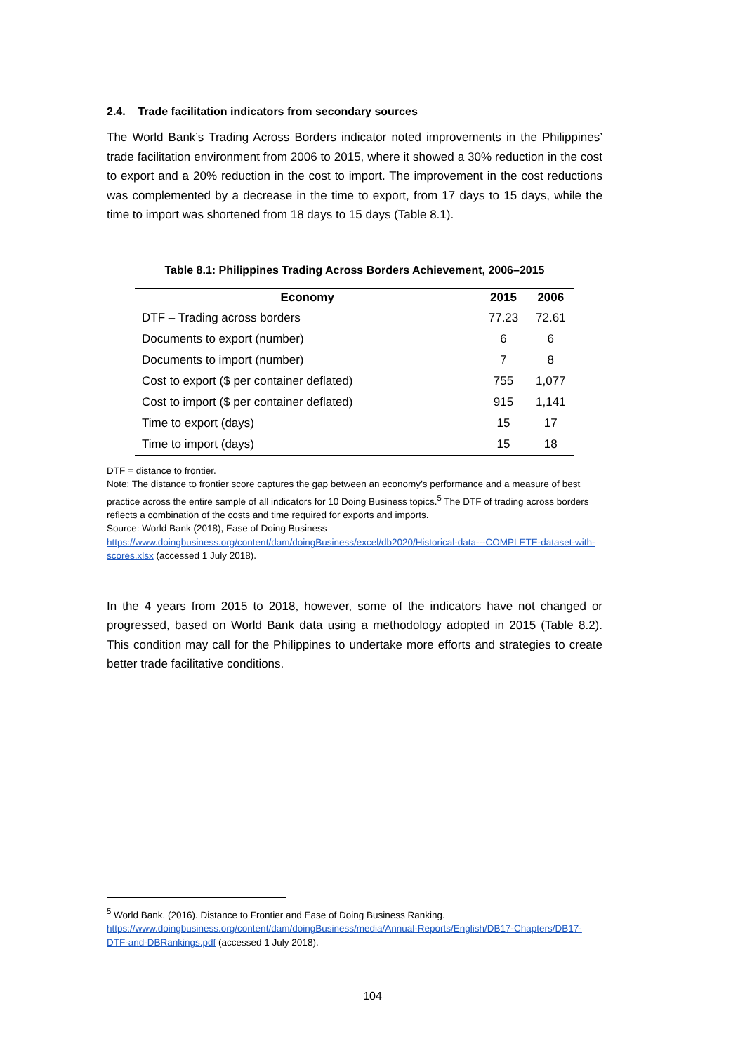2.4. Trade facilitation indicators from secondary sources
The World Bank’s Trading Across Borders indicator noted improvements in the Philippines’ trade facilitation environment from 2006 to 2015, where it showed a 30% reduction in the cost to export and a 20% reduction in the cost to import. The improvement in the cost reductions was complemented by a decrease in the time to export, from 17 days to 15 days, while the time to import was shortened from 18 days to 15 days (Table 8.1).
Table 8.1: Philippines Trading Across Borders Achievement, 2006–2015
| Economy | 2015 | 2006 |
| --- | --- | --- |
| DTF – Trading across borders | 77.23 | 72.61 |
| Documents to export (number) | 6 | 6 |
| Documents to import (number) | 7 | 8 |
| Cost to export ($ per container deflated) | 755 | 1,077 |
| Cost to import ($ per container deflated) | 915 | 1,141 |
| Time to export (days) | 15 | 17 |
| Time to import (days) | 15 | 18 |
DTF = distance to frontier.
Note: The distance to frontier score captures the gap between an economy’s performance and a measure of best practice across the entire sample of all indicators for 10 Doing Business topics.<sup>5</sup> The DTF of trading across borders reflects a combination of the costs and time required for exports and imports.
Source: World Bank (2018), Ease of Doing Business
https://www.doingbusiness.org/content/dam/doingBusiness/excel/db2020/Historical-data---COMPLETE-dataset-with-scores.xlsx (accessed 1 July 2018).
In the 4 years from 2015 to 2018, however, some of the indicators have not changed or progressed, based on World Bank data using a methodology adopted in 2015 (Table 8.2). This condition may call for the Philippines to undertake more efforts and strategies to create better trade facilitative conditions.
<sup>5</sup> World Bank. (2016). Distance to Frontier and Ease of Doing Business Ranking.
https://www.doingbusiness.org/content/dam/doingBusiness/media/Annual-Reports/English/DB17-Chapters/DB17-DTF-and-DBRankings.pdf (accessed 1 July 2018).
104